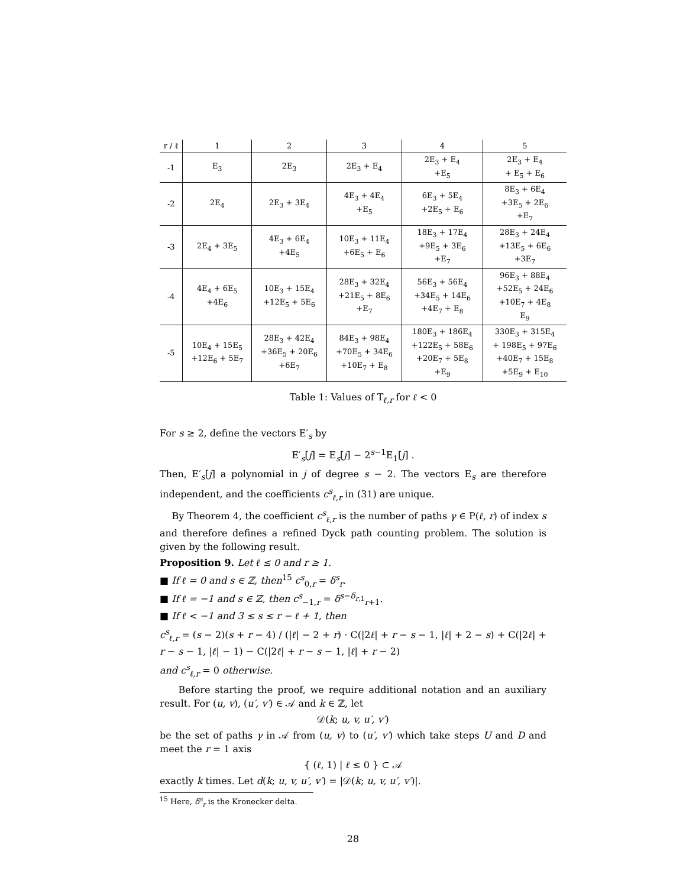| r / ℓ | 1 | 2 | 3 | 4 | 5 |
| --- | --- | --- | --- | --- | --- |
| -1 | E<sub>3</sub> | 2E<sub>3</sub> | 2E<sub>3</sub> + E<sub>4</sub> | 2E<sub>3</sub> + E<sub>4</sub> +E<sub>5</sub> | 2E<sub>3</sub> + E<sub>4</sub> + E<sub>5</sub> + E<sub>6</sub> |
| -2 | 2E<sub>4</sub> | 2E<sub>3</sub> + 3E<sub>4</sub> | 4E<sub>3</sub> + 4E<sub>4</sub> +E<sub>5</sub> | 6E<sub>3</sub> + 5E<sub>4</sub> +2E<sub>5</sub> + E<sub>6</sub> | 8E<sub>3</sub> + 6E<sub>4</sub> +3E<sub>5</sub> + 2E<sub>6</sub> +E<sub>7</sub> |
| -3 | 2E<sub>4</sub> + 3E<sub>5</sub> | 4E<sub>3</sub> + 6E<sub>4</sub> +4E<sub>5</sub> | 10E<sub>3</sub> + 11E<sub>4</sub> +6E<sub>5</sub> + E<sub>6</sub> | 18E<sub>3</sub> + 17E<sub>4</sub> +9E<sub>5</sub> + 3E<sub>6</sub> +E<sub>7</sub> | 28E<sub>3</sub> + 24E<sub>4</sub> +13E<sub>5</sub> + 6E<sub>6</sub> +3E<sub>7</sub> |
| -4 | 4E<sub>4</sub> + 6E<sub>5</sub> +4E<sub>6</sub> | 10E<sub>3</sub> + 15E<sub>4</sub> +12E<sub>5</sub> + 5E<sub>6</sub> | 28E<sub>3</sub> + 32E<sub>4</sub> +21E<sub>5</sub> + 8E<sub>6</sub> +E<sub>7</sub> | 56E<sub>3</sub> + 56E<sub>4</sub> +34E<sub>5</sub> + 14E<sub>6</sub> +4E<sub>7</sub> + E<sub>8</sub> | 96E<sub>3</sub> + 88E<sub>4</sub> +52E<sub>5</sub> + 24E<sub>6</sub> +10E<sub>7</sub> + 4E<sub>8</sub> E<sub>9</sub> |
| -5 | 10E<sub>4</sub> + 15E<sub>5</sub> +12E<sub>6</sub> + 5E<sub>7</sub> | 28E<sub>3</sub> + 42E<sub>4</sub> +36E<sub>5</sub> + 20E<sub>6</sub> +6E<sub>7</sub> | 84E<sub>3</sub> + 98E<sub>4</sub> +70E<sub>5</sub> + 34E<sub>6</sub> +10E<sub>7</sub> + E<sub>8</sub> | 180E<sub>3</sub> + 186E<sub>4</sub> +122E<sub>5</sub> + 58E<sub>6</sub> +20E<sub>7</sub> + 5E<sub>8</sub> +E<sub>9</sub> | 330E<sub>3</sub> + 315E<sub>4</sub> + 198E<sub>5</sub> + 97E<sub>6</sub> +40E<sub>7</sub> + 15E<sub>8</sub> +5E<sub>9</sub> + E<sub>10</sub> |
Table 1: Values of T<sub>ℓ,r</sub> for ℓ < 0
For s ≥ 2, define the vectors E′<sub>s</sub> by
E′<sub>s</sub>[j] = E<sub>s</sub>[j] − 2<sup>s−1</sup>E<sub>1</sub>[j] .
Then, E′<sub>s</sub>[j] a polynomial in j of degree s − 2. The vectors E<sub>s</sub> are therefore independent, and the coefficients c<sup>s</sup><sub>ℓ,r</sub> in (31) are unique.
By Theorem 4, the coefficient c<sup>s</sup><sub>ℓ,r</sub> is the number of paths γ ∈ P(ℓ, r) of index s and therefore defines a refined Dyck path counting problem. The solution is given by the following result.
Proposition 9. Let ℓ ≤ 0 and r ≥ 1.
■ If ℓ = 0 and s ∈ ℤ, then<sup>15</sup> c<sup>s</sup><sub>0,r</sub> = δ<sup>s</sup><sub>r</sub>.
■ If ℓ = −1 and s ∈ ℤ, then c<sup>s</sup><sub>−1,r</sub> = δ<sup>s−δ<sub>r,1</sub></sup><sub>r+1</sub>.
■ If ℓ < −1 and 3 ≤ s ≤ r − ℓ + 1, then
c<sup>s</sup><sub>ℓ,r</sub> = (s − 2)(s + r − 4) / (|ℓ| − 2 + r) · C(|2ℓ| + r − s − 1, |ℓ| + 2 − s) + C(|2ℓ| + r − s − 1, |ℓ| − 1) − C(|2ℓ| + r − s − 1, |ℓ| + r − 2)
and c<sup>s</sup><sub>ℓ,r</sub> = 0 otherwise.
Before starting the proof, we require additional notation and an auxiliary result. For (u, v), (u′, v′) ∈ 𝒜 and k ∈ ℤ, let
𝒟(k; u, v, u′, v′)
be the set of paths γ in 𝒜 from (u, v) to (u′, v′) which take steps U and D and meet the r = 1 axis
{ (ℓ, 1) | ℓ ≤ 0 } ⊂ 𝒜
exactly k times. Let d(k; u, v, u′, v′) = |𝒟(k; u, v, u′, v′)|.
<sup>15</sup> Here, δ<sup>s</sup><sub>r</sub> is the Kronecker delta.
28